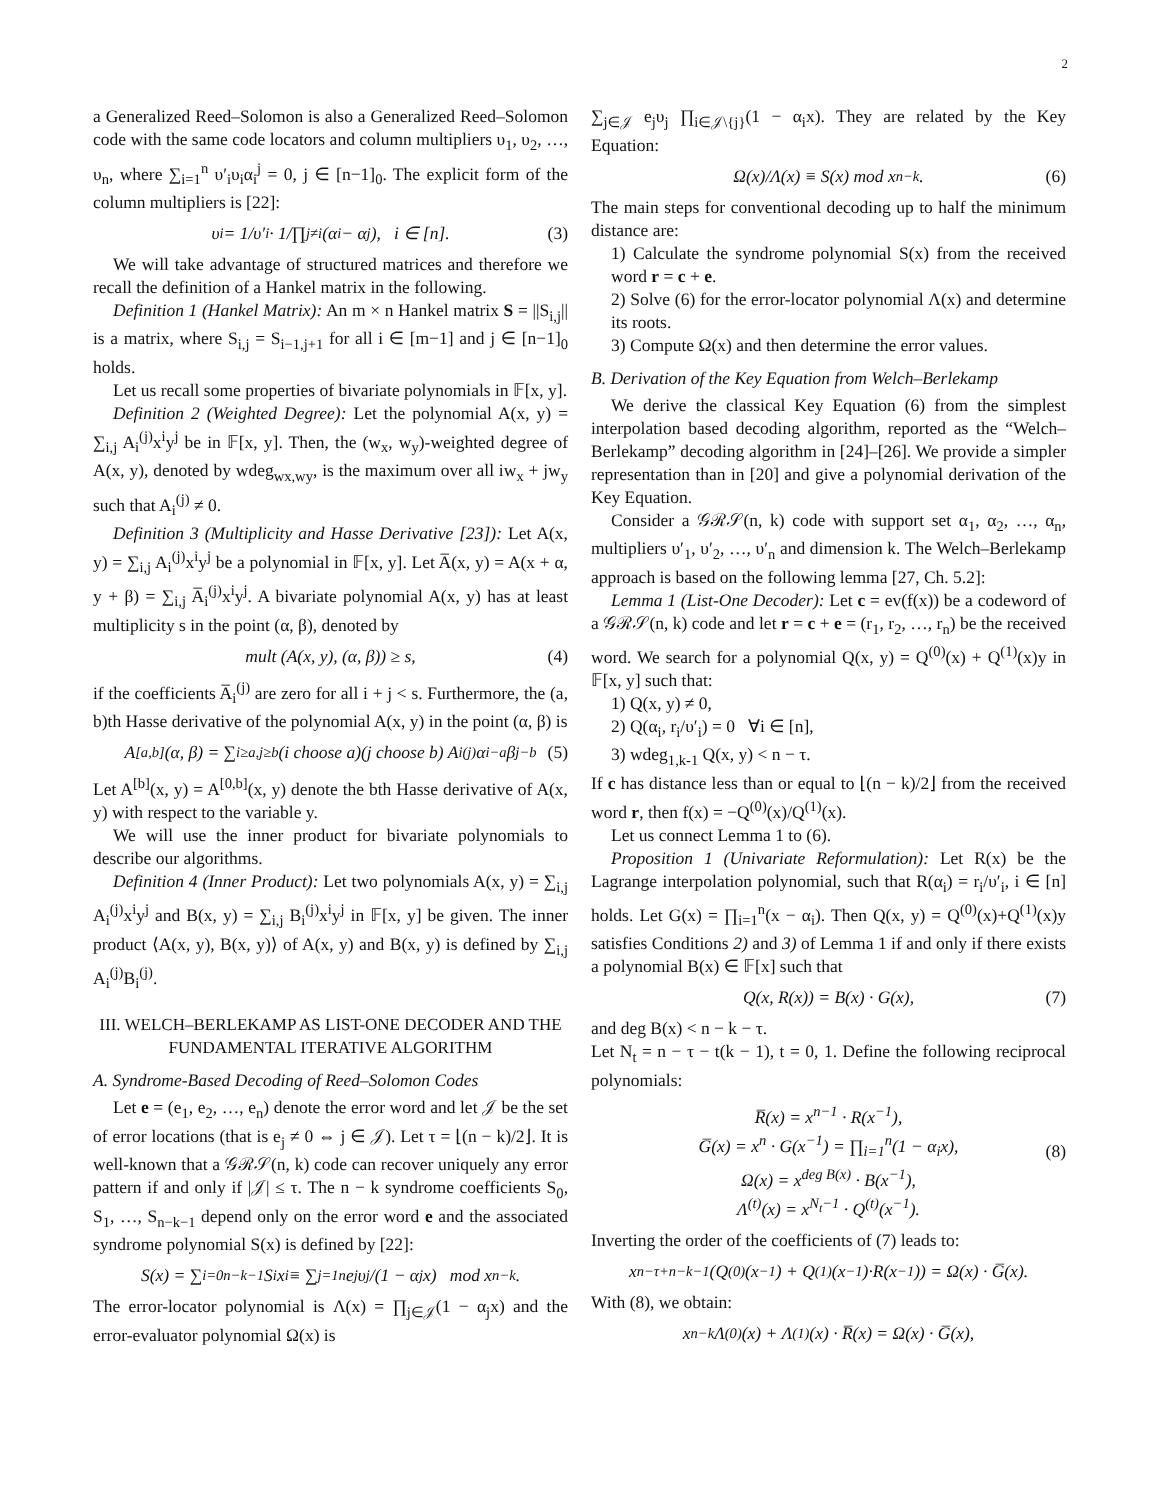2
a Generalized Reed–Solomon is also a Generalized Reed–Solomon code with the same code locators and column multipliers υ<sub>1</sub>, υ<sub>2</sub>, …, υ<sub>n</sub>, where ∑<sub>i=1</sub><sup>n</sup> υ′<sub>i</sub>υ<sub>i</sub>α<sub>i</sub><sup>j</sup> = 0, j ∈ [n−1]<sub>0</sub>. The explicit form of the column multipliers is [22]:
υ<sub>i</sub> = 1/υ′<sub>i</sub> · 1/∏<sub>j≠i</sub>(α<sub>i</sub> − α<sub>j</sub>), i ∈ [n]. (3)
We will take advantage of structured matrices and therefore we recall the definition of a Hankel matrix in the following.
Definition 1 (Hankel Matrix): An m × n Hankel matrix S = ||S<sub>i,j</sub>|| is a matrix, where S<sub>i,j</sub> = S<sub>i−1,j+1</sub> for all i ∈ [m−1] and j ∈ [n−1]<sub>0</sub> holds.
Let us recall some properties of bivariate polynomials in 𝔽[x, y].
Definition 2 (Weighted Degree): Let the polynomial A(x, y) = ∑<sub>i,j</sub> A<sub>i</sub><sup>(j)</sup>x<sup>i</sup>y<sup>j</sup> be in 𝔽[x, y]. Then, the (w<sub>x</sub>, w<sub>y</sub>)-weighted degree of A(x, y), denoted by wdeg<sub>wx,wy</sub>, is the maximum over all iw<sub>x</sub> + jw<sub>y</sub> such that A<sub>i</sub><sup>(j)</sup> ≠ 0.
Definition 3 (Multiplicity and Hasse Derivative [23]): Let A(x, y) = ∑<sub>i,j</sub> A<sub>i</sub><sup>(j)</sup>x<sup>i</sup>y<sup>j</sup> be a polynomial in 𝔽[x, y]. Let A̅(x, y) = A(x + α, y + β) = ∑<sub>i,j</sub> A̅<sub>i</sub><sup>(j)</sup>x<sup>i</sup>y<sup>j</sup>. A bivariate polynomial A(x, y) has at least multiplicity s in the point (α, β), denoted by
mult (A(x, y), (α, β)) ≥ s, (4)
if the coefficients A̅<sub>i</sub><sup>(j)</sup> are zero for all i + j < s. Furthermore, the (a, b)th Hasse derivative of the polynomial A(x, y) in the point (α, β) is
A<sup>[a,b]</sup>(α, β) = ∑<sub>i≥a,j≥b</sub> (i choose a)(j choose b) A<sub>i</sub><sup>(j)</sup>α<sup>i−a</sup>β<sup>j−b</sup> (5)
Let A<sup>[b]</sup>(x, y) = A<sup>[0,b]</sup>(x, y) denote the bth Hasse derivative of A(x, y) with respect to the variable y.
We will use the inner product for bivariate polynomials to describe our algorithms.
Definition 4 (Inner Product): Let two polynomials A(x, y) = ∑<sub>i,j</sub> A<sub>i</sub><sup>(j)</sup>x<sup>i</sup>y<sup>j</sup> and B(x, y) = ∑<sub>i,j</sub> B<sub>i</sub><sup>(j)</sup>x<sup>i</sup>y<sup>j</sup> in 𝔽[x, y] be given. The inner product ⟨A(x, y), B(x, y)⟩ of A(x, y) and B(x, y) is defined by ∑<sub>i,j</sub> A<sub>i</sub><sup>(j)</sup>B<sub>i</sub><sup>(j)</sup>.
III. WELCH–BERLEKAMP AS LIST-ONE DECODER AND THE FUNDAMENTAL ITERATIVE ALGORITHM
A. Syndrome-Based Decoding of Reed–Solomon Codes
Let e = (e<sub>1</sub>, e<sub>2</sub>, …, e<sub>n</sub>) denote the error word and let 𝒥 be the set of error locations (that is e<sub>j</sub> ≠ 0 ⇔ j ∈ 𝒥). Let τ = ⌊(n − k)/2⌋. It is well-known that a 𝒢ℛ𝒮(n, k) code can recover uniquely any error pattern if and only if |𝒥| ≤ τ. The n − k syndrome coefficients S<sub>0</sub>, S<sub>1</sub>, …, S<sub>n−k−1</sub> depend only on the error word e and the associated syndrome polynomial S(x) is defined by [22]:
S(x) = ∑<sub>i=0</sub><sup>n−k−1</sup> S<sub>i</sub>x<sup>i</sup> ≡ ∑<sub>j=1</sub><sup>n</sup> e<sub>j</sub>υ<sub>j</sub>/(1 − α<sub>j</sub>x) mod x<sup>n−k</sup>.
The error-locator polynomial is Λ(x) = ∏<sub>j∈𝒥</sub>(1 − α<sub>j</sub>x) and the error-evaluator polynomial Ω(x) is
∑<sub>j∈𝒥</sub> e<sub>j</sub>υ<sub>j</sub> ∏<sub>i∈𝒥\{j}</sub>(1 − α<sub>i</sub>x). They are related by the Key Equation:
Ω(x)/Λ(x) ≡ S(x) mod x<sup>n−k</sup>. (6)
The main steps for conventional decoding up to half the minimum distance are:
1) Calculate the syndrome polynomial S(x) from the received word r = c + e.
2) Solve (6) for the error-locator polynomial Λ(x) and determine its roots.
3) Compute Ω(x) and then determine the error values.
B. Derivation of the Key Equation from Welch–Berlekamp
We derive the classical Key Equation (6) from the simplest interpolation based decoding algorithm, reported as the “Welch–Berlekamp” decoding algorithm in [24]–[26]. We provide a simpler representation than in [20] and give a polynomial derivation of the Key Equation.
Consider a 𝒢ℛ𝒮(n, k) code with support set α<sub>1</sub>, α<sub>2</sub>, …, α<sub>n</sub>, multipliers υ′<sub>1</sub>, υ′<sub>2</sub>, …, υ′<sub>n</sub> and dimension k. The Welch–Berlekamp approach is based on the following lemma [27, Ch. 5.2]:
Lemma 1 (List-One Decoder): Let c = ev(f(x)) be a codeword of a 𝒢ℛ𝒮(n, k) code and let r = c + e = (r<sub>1</sub>, r<sub>2</sub>, …, r<sub>n</sub>) be the received word. We search for a polynomial Q(x, y) = Q<sup>(0)</sup>(x) + Q<sup>(1)</sup>(x)y in 𝔽[x, y] such that:
1) Q(x, y) ≠ 0,
2) Q(α<sub>i</sub>, r<sub>i</sub>/υ′<sub>i</sub>) = 0 ∀i ∈ [n],
3) wdeg<sub>1,k-1</sub> Q(x, y) < n − τ.
If c has distance less than or equal to ⌊(n − k)/2⌋ from the received word r, then f(x) = −Q<sup>(0)</sup>(x)/Q<sup>(1)</sup>(x).
Let us connect Lemma 1 to (6).
Proposition 1 (Univariate Reformulation): Let R(x) be the Lagrange interpolation polynomial, such that R(α<sub>i</sub>) = r<sub>i</sub>/υ′<sub>i</sub>, i ∈ [n] holds. Let G(x) = ∏<sub>i=1</sub><sup>n</sup>(x − α<sub>i</sub>). Then Q(x, y) = Q<sup>(0)</sup>(x)+Q<sup>(1)</sup>(x)y satisfies Conditions 2) and 3) of Lemma 1 if and only if there exists a polynomial B(x) ∈ 𝔽[x] such that
Q(x, R(x)) = B(x) · G(x), (7)
and deg B(x) < n − k − τ.
Let N<sub>t</sub> = n − τ − t(k − 1), t = 0, 1. Define the following reciprocal polynomials:
R̅(x) = x<sup>n−1</sup> · R(x<sup>−1</sup>),
G̅(x) = x<sup>n</sup> · G(x<sup>−1</sup>) = ∏<sub>i=1</sub><sup>n</sup>(1 − α<sub>i</sub>x),
Ω(x) = x<sup>deg B(x)</sup> · B(x<sup>−1</sup>),
Λ<sup>(t)</sup>(x) = x<sup>N<sub>t</sub>−1</sup> · Q<sup>(t)</sup>(x<sup>−1</sup>).
(8)
Inverting the order of the coefficients of (7) leads to:
x<sup>n−τ+n−k−1</sup>(Q<sup>(0)</sup>(x<sup>−1</sup>) + Q<sup>(1)</sup>(x<sup>−1</sup>)·R(x<sup>−1</sup>)) = Ω(x) · G̅(x).
With (8), we obtain:
x<sup>n−k</sup>Λ<sup>(0)</sup>(x) + Λ<sup>(1)</sup>(x) · R̅(x) = Ω(x) · G̅(x),